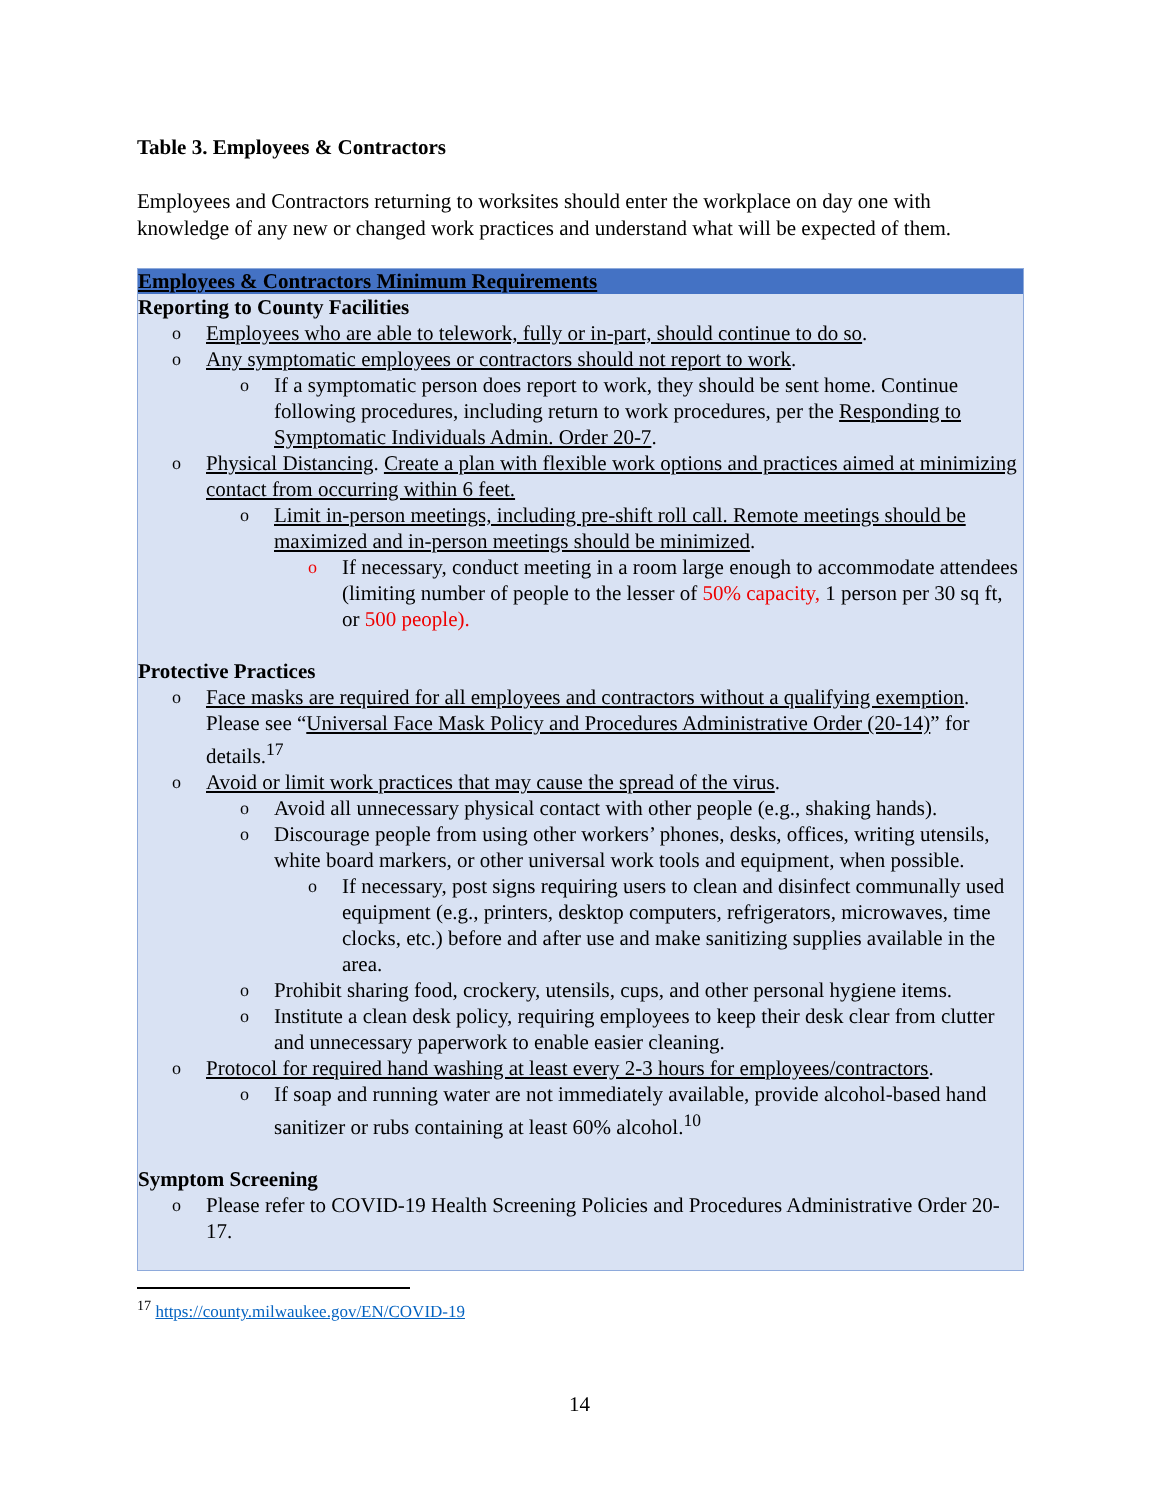Table 3. Employees & Contractors
Employees and Contractors returning to worksites should enter the workplace on day one with knowledge of any new or changed work practices and understand what will be expected of them.
| Employees & Contractors Minimum Requirements |
| --- |
| Reporting to County Facilities o Employees who are able to telework, fully or in-part, should continue to do so . o Any symptomatic employees or contractors should not report to work . o If a symptomatic person does report to work, they should be sent home. Continue following procedures, including return to work procedures, per the Responding to Symptomatic Individuals Admin. Order 20-7 . o Physical Distancing . Create a plan with flexible work options and practices aimed at minimizing contact from occurring within 6 feet. o Limit in-person meetings, including pre-shift roll call. Remote meetings should be maximized and in-person meetings should be minimized . o If necessary, conduct meeting in a room large enough to accommodate attendees (limiting number of people to the lesser of 50% capacity, 1 person per 30 sq ft, or 500 people). Protective Practices o Face masks are required for all employees and contractors without a qualifying exemption . Please see “ Universal Face Mask Policy and Procedures Administrative Order (20-14) ” for details.<sup>17</sup> o Avoid or limit work practices that may cause the spread of the virus . o Avoid all unnecessary physical contact with other people (e.g., shaking hands). o Discourage people from using other workers’ phones, desks, offices, writing utensils, white board markers, or other universal work tools and equipment, when possible. o If necessary, post signs requiring users to clean and disinfect communally used equipment (e.g., printers, desktop computers, refrigerators, microwaves, time clocks, etc.) before and after use and make sanitizing supplies available in the area. o Prohibit sharing food, crockery, utensils, cups, and other personal hygiene items. o Institute a clean desk policy, requiring employees to keep their desk clear from clutter and unnecessary paperwork to enable easier cleaning. o Protocol for required hand washing at least every 2-3 hours for employees/contractors . o If soap and running water are not immediately available, provide alcohol-based hand sanitizer or rubs containing at least 60% alcohol.<sup>10</sup> Symptom Screening o Please refer to COVID-19 Health Screening Policies and Procedures Administrative Order 20-17. |
<sup>17</sup> https://county.milwaukee.gov/EN/COVID-19
14